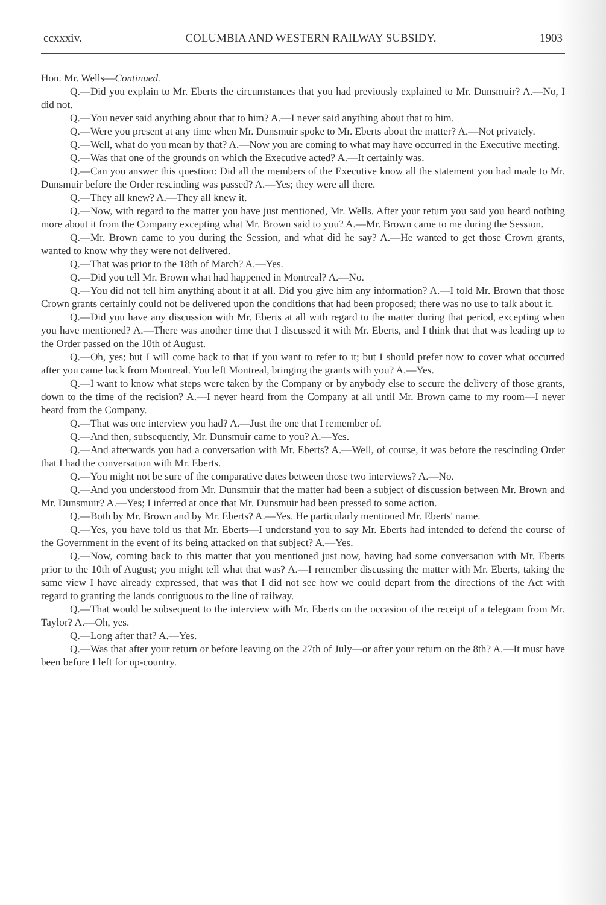ccxxxiv. COLUMBIA AND WESTERN RAILWAY SUBSIDY. 1903
Hon. Mr. Wells—Continued.
Q.—Did you explain to Mr. Eberts the circumstances that you had previously explained to Mr. Dunsmuir? A.—No, I did not.
Q.—You never said anything about that to him? A.—I never said anything about that to him.
Q.—Were you present at any time when Mr. Dunsmuir spoke to Mr. Eberts about the matter? A.—Not privately.
Q.—Well, what do you mean by that? A.—Now you are coming to what may have occurred in the Executive meeting.
Q.—Was that one of the grounds on which the Executive acted? A.—It certainly was.
Q.—Can you answer this question: Did all the members of the Executive know all the statement you had made to Mr. Dunsmuir before the Order rescinding was passed? A.—Yes; they were all there.
Q.—They all knew? A.—They all knew it.
Q.—Now, with regard to the matter you have just mentioned, Mr. Wells. After your return you said you heard nothing more about it from the Company excepting what Mr. Brown said to you? A.—Mr. Brown came to me during the Session.
Q.—Mr. Brown came to you during the Session, and what did he say? A.—He wanted to get those Crown grants, wanted to know why they were not delivered.
Q.—That was prior to the 18th of March? A.—Yes.
Q.—Did you tell Mr. Brown what had happened in Montreal? A.—No.
Q.—You did not tell him anything about it at all. Did you give him any information? A.—I told Mr. Brown that those Crown grants certainly could not be delivered upon the conditions that had been proposed; there was no use to talk about it.
Q.—Did you have any discussion with Mr. Eberts at all with regard to the matter during that period, excepting when you have mentioned? A.—There was another time that I discussed it with Mr. Eberts, and I think that that was leading up to the Order passed on the 10th of August.
Q.—Oh, yes; but I will come back to that if you want to refer to it; but I should prefer now to cover what occurred after you came back from Montreal. You left Montreal, bringing the grants with you? A.—Yes.
Q.—I want to know what steps were taken by the Company or by anybody else to secure the delivery of those grants, down to the time of the recision? A.—I never heard from the Company at all until Mr. Brown came to my room—I never heard from the Company.
Q.—That was one interview you had? A.—Just the one that I remember of.
Q.—And then, subsequently, Mr. Dunsmuir came to you? A.—Yes.
Q.—And afterwards you had a conversation with Mr. Eberts? A.—Well, of course, it was before the rescinding Order that I had the conversation with Mr. Eberts.
Q.—You might not be sure of the comparative dates between those two interviews? A.—No.
Q.—And you understood from Mr. Dunsmuir that the matter had been a subject of discussion between Mr. Brown and Mr. Dunsmuir? A.—Yes; I inferred at once that Mr. Dunsmuir had been pressed to some action.
Q.—Both by Mr. Brown and by Mr. Eberts? A.—Yes. He particularly mentioned Mr. Eberts' name.
Q.—Yes, you have told us that Mr. Eberts—I understand you to say Mr. Eberts had intended to defend the course of the Government in the event of its being attacked on that subject? A.—Yes.
Q.—Now, coming back to this matter that you mentioned just now, having had some conversation with Mr. Eberts prior to the 10th of August; you might tell what that was? A.—I remember discussing the matter with Mr. Eberts, taking the same view I have already expressed, that was that I did not see how we could depart from the directions of the Act with regard to granting the lands contiguous to the line of railway.
Q.—That would be subsequent to the interview with Mr. Eberts on the occasion of the receipt of a telegram from Mr. Taylor? A.—Oh, yes.
Q.—Long after that? A.—Yes.
Q.—Was that after your return or before leaving on the 27th of July—or after your return on the 8th? A.—It must have been before I left for up-country.